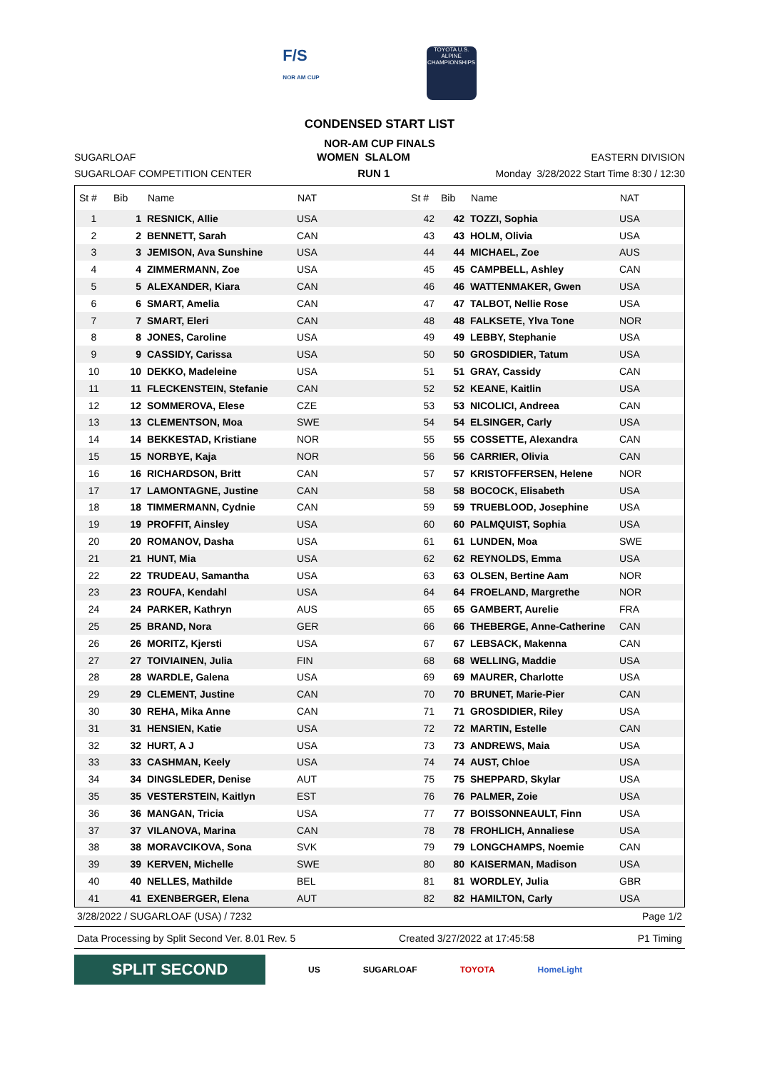F/S
NOR AM CUP
TOYOTA U.S. ALPINE CHAMPIONSHIPS
CONDENSED START LIST
NOR-AM CUP FINALS
SUGARLOAF WOMEN SLALOM EASTERN DIVISION
SUGARLOAF COMPETITION CENTER RUN 1 Monday 3/28/2022 Start Time 8:30 / 12:30
| St # | Bib | Name | NAT | St # | Bib | Name | NAT |
| --- | --- | --- | --- | --- | --- | --- | --- |
| 1 | 1 | RESNICK, Allie | USA | 42 | 42 | TOZZI, Sophia | USA |
| 2 | 2 | BENNETT, Sarah | CAN | 43 | 43 | HOLM, Olivia | USA |
| 3 | 3 | JEMISON, Ava Sunshine | USA | 44 | 44 | MICHAEL, Zoe | AUS |
| 4 | 4 | ZIMMERMANN, Zoe | USA | 45 | 45 | CAMPBELL, Ashley | CAN |
| 5 | 5 | ALEXANDER, Kiara | CAN | 46 | 46 | WATTENMAKER, Gwen | USA |
| 6 | 6 | SMART, Amelia | CAN | 47 | 47 | TALBOT, Nellie Rose | USA |
| 7 | 7 | SMART, Eleri | CAN | 48 | 48 | FALKSETE, Ylva Tone | NOR |
| 8 | 8 | JONES, Caroline | USA | 49 | 49 | LEBBY, Stephanie | USA |
| 9 | 9 | CASSIDY, Carissa | USA | 50 | 50 | GROSDIDIER, Tatum | USA |
| 10 | 10 | DEKKO, Madeleine | USA | 51 | 51 | GRAY, Cassidy | CAN |
| 11 | 11 | FLECKENSTEIN, Stefanie | CAN | 52 | 52 | KEANE, Kaitlin | USA |
| 12 | 12 | SOMMEROVA, Elese | CZE | 53 | 53 | NICOLICI, Andreea | CAN |
| 13 | 13 | CLEMENTSON, Moa | SWE | 54 | 54 | ELSINGER, Carly | USA |
| 14 | 14 | BEKKESTAD, Kristiane | NOR | 55 | 55 | COSSETTE, Alexandra | CAN |
| 15 | 15 | NORBYE, Kaja | NOR | 56 | 56 | CARRIER, Olivia | CAN |
| 16 | 16 | RICHARDSON, Britt | CAN | 57 | 57 | KRISTOFFERSEN, Helene | NOR |
| 17 | 17 | LAMONTAGNE, Justine | CAN | 58 | 58 | BOCOCK, Elisabeth | USA |
| 18 | 18 | TIMMERMANN, Cydnie | CAN | 59 | 59 | TRUEBLOOD, Josephine | USA |
| 19 | 19 | PROFFIT, Ainsley | USA | 60 | 60 | PALMQUIST, Sophia | USA |
| 20 | 20 | ROMANOV, Dasha | USA | 61 | 61 | LUNDEN, Moa | SWE |
| 21 | 21 | HUNT, Mia | USA | 62 | 62 | REYNOLDS, Emma | USA |
| 22 | 22 | TRUDEAU, Samantha | USA | 63 | 63 | OLSEN, Bertine Aam | NOR |
| 23 | 23 | ROUFA, Kendahl | USA | 64 | 64 | FROELAND, Margrethe | NOR |
| 24 | 24 | PARKER, Kathryn | AUS | 65 | 65 | GAMBERT, Aurelie | FRA |
| 25 | 25 | BRAND, Nora | GER | 66 | 66 | THEBERGE, Anne-Catherine | CAN |
| 26 | 26 | MORITZ, Kjersti | USA | 67 | 67 | LEBSACK, Makenna | CAN |
| 27 | 27 | TOIVIAINEN, Julia | FIN | 68 | 68 | WELLING, Maddie | USA |
| 28 | 28 | WARDLE, Galena | USA | 69 | 69 | MAURER, Charlotte | USA |
| 29 | 29 | CLEMENT, Justine | CAN | 70 | 70 | BRUNET, Marie-Pier | CAN |
| 30 | 30 | REHA, Mika Anne | CAN | 71 | 71 | GROSDIDIER, Riley | USA |
| 31 | 31 | HENSIEN, Katie | USA | 72 | 72 | MARTIN, Estelle | CAN |
| 32 | 32 | HURT, A J | USA | 73 | 73 | ANDREWS, Maia | USA |
| 33 | 33 | CASHMAN, Keely | USA | 74 | 74 | AUST, Chloe | USA |
| 34 | 34 | DINGSLEDER, Denise | AUT | 75 | 75 | SHEPPARD, Skylar | USA |
| 35 | 35 | VESTERSTEIN, Kaitlyn | EST | 76 | 76 | PALMER, Zoie | USA |
| 36 | 36 | MANGAN, Tricia | USA | 77 | 77 | BOISSONNEAULT, Finn | USA |
| 37 | 37 | VILANOVA, Marina | CAN | 78 | 78 | FROHLICH, Annaliese | USA |
| 38 | 38 | MORAVCIKOVA, Sona | SVK | 79 | 79 | LONGCHAMPS, Noemie | CAN |
| 39 | 39 | KERVEN, Michelle | SWE | 80 | 80 | KAISERMAN, Madison | USA |
| 40 | 40 | NELLES, Mathilde | BEL | 81 | 81 | WORDLEY, Julia | GBR |
| 41 | 41 | EXENBERGER, Elena | AUT | 82 | 82 | HAMILTON, Carly | USA |
3/28/2022 / SUGARLOAF (USA) / 7232 Page 1/2
Data Processing by Split Second Ver. 8.01 Rev. 5 Created 3/27/2022 at 17:45:58 P1 Timing
SPLIT SECOND
US SUGARLOAF TOYOTA HomeLight